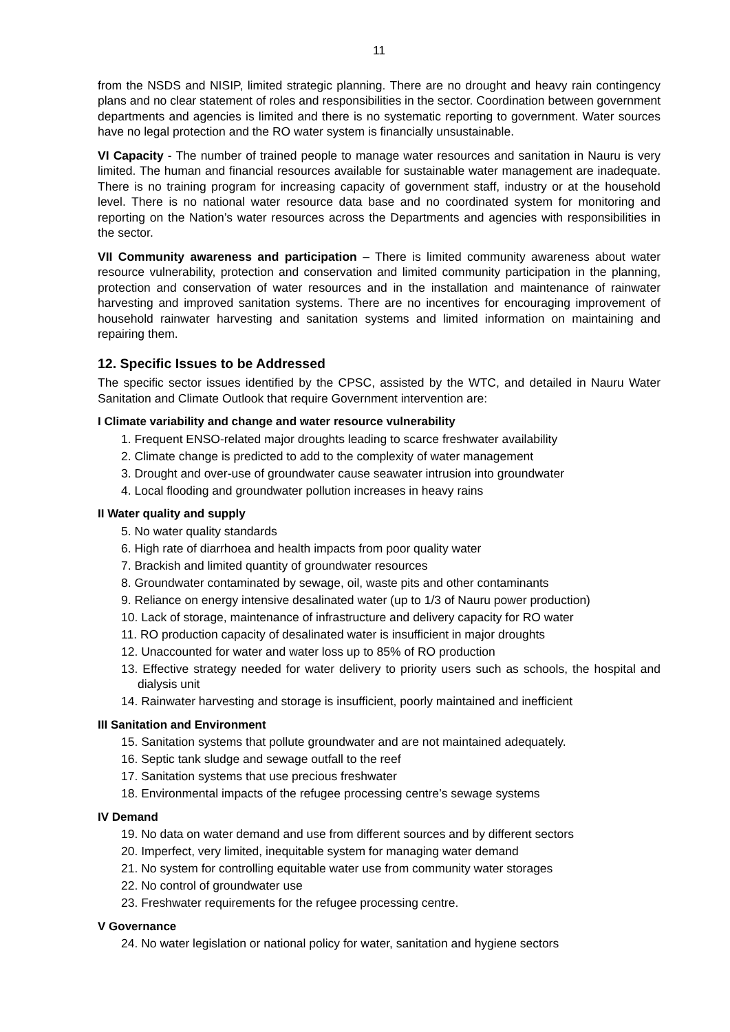11
from the NSDS and NISIP, limited strategic planning. There are no drought and heavy rain contingency plans and no clear statement of roles and responsibilities in the sector. Coordination between government departments and agencies is limited and there is no systematic reporting to government. Water sources have no legal protection and the RO water system is financially unsustainable.
VI Capacity - The number of trained people to manage water resources and sanitation in Nauru is very limited. The human and financial resources available for sustainable water management are inadequate. There is no training program for increasing capacity of government staff, industry or at the household level. There is no national water resource data base and no coordinated system for monitoring and reporting on the Nation’s water resources across the Departments and agencies with responsibilities in the sector.
VII Community awareness and participation – There is limited community awareness about water resource vulnerability, protection and conservation and limited community participation in the planning, protection and conservation of water resources and in the installation and maintenance of rainwater harvesting and improved sanitation systems. There are no incentives for encouraging improvement of household rainwater harvesting and sanitation systems and limited information on maintaining and repairing them.
12. Specific Issues to be Addressed
The specific sector issues identified by the CPSC, assisted by the WTC, and detailed in Nauru Water Sanitation and Climate Outlook that require Government intervention are:
I Climate variability and change and water resource vulnerability
1. Frequent ENSO-related major droughts leading to scarce freshwater availability
2. Climate change is predicted to add to the complexity of water management
3. Drought and over-use of groundwater cause seawater intrusion into groundwater
4. Local flooding and groundwater pollution increases in heavy rains
II Water quality and supply
5. No water quality standards
6. High rate of diarrhoea and health impacts from poor quality water
7. Brackish and limited quantity of groundwater resources
8. Groundwater contaminated by sewage, oil, waste pits and other contaminants
9. Reliance on energy intensive desalinated water (up to 1/3 of Nauru power production)
10. Lack of storage, maintenance of infrastructure and delivery capacity for RO water
11. RO production capacity of desalinated water is insufficient in major droughts
12. Unaccounted for water and water loss up to 85% of RO production
13. Effective strategy needed for water delivery to priority users such as schools, the hospital and dialysis unit
14. Rainwater harvesting and storage is insufficient, poorly maintained and inefficient
III Sanitation and Environment
15. Sanitation systems that pollute groundwater and are not maintained adequately.
16. Septic tank sludge and sewage outfall to the reef
17. Sanitation systems that use precious freshwater
18. Environmental impacts of the refugee processing centre’s sewage systems
IV Demand
19. No data on water demand and use from different sources and by different sectors
20. Imperfect, very limited, inequitable system for managing water demand
21. No system for controlling equitable water use from community water storages
22. No control of groundwater use
23. Freshwater requirements for the refugee processing centre.
V Governance
24. No water legislation or national policy for water, sanitation and hygiene sectors